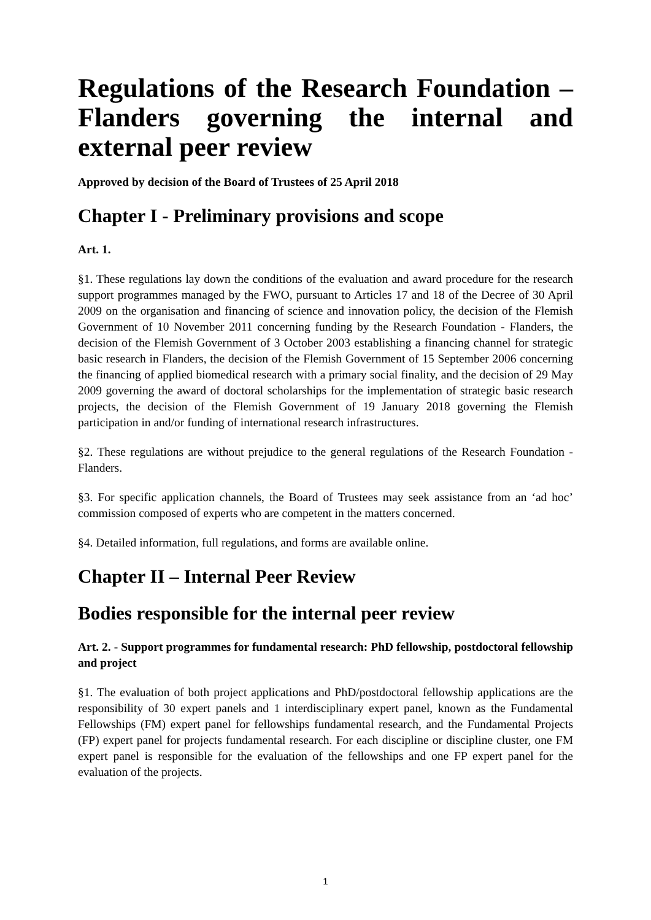Regulations of the Research Foundation – Flanders governing the internal and external peer review
Approved by decision of the Board of Trustees of 25 April 2018
Chapter I - Preliminary provisions and scope
Art. 1.
§1. These regulations lay down the conditions of the evaluation and award procedure for the research support programmes managed by the FWO, pursuant to Articles 17 and 18 of the Decree of 30 April 2009 on the organisation and financing of science and innovation policy, the decision of the Flemish Government of 10 November 2011 concerning funding by the Research Foundation - Flanders, the decision of the Flemish Government of 3 October 2003 establishing a financing channel for strategic basic research in Flanders, the decision of the Flemish Government of 15 September 2006 concerning the financing of applied biomedical research with a primary social finality, and the decision of 29 May 2009 governing the award of doctoral scholarships for the implementation of strategic basic research projects, the decision of the Flemish Government of 19 January 2018 governing the Flemish participation in and/or funding of international research infrastructures.
§2. These regulations are without prejudice to the general regulations of the Research Foundation - Flanders.
§3. For specific application channels, the Board of Trustees may seek assistance from an ‘ad hoc’ commission composed of experts who are competent in the matters concerned.
§4. Detailed information, full regulations, and forms are available online.
Chapter II – Internal Peer Review
Bodies responsible for the internal peer review
Art. 2. - Support programmes for fundamental research: PhD fellowship, postdoctoral fellowship and project
§1. The evaluation of both project applications and PhD/postdoctoral fellowship applications are the responsibility of 30 expert panels and 1 interdisciplinary expert panel, known as the Fundamental Fellowships (FM) expert panel for fellowships fundamental research, and the Fundamental Projects (FP) expert panel for projects fundamental research. For each discipline or discipline cluster, one FM expert panel is responsible for the evaluation of the fellowships and one FP expert panel for the evaluation of the projects.
1